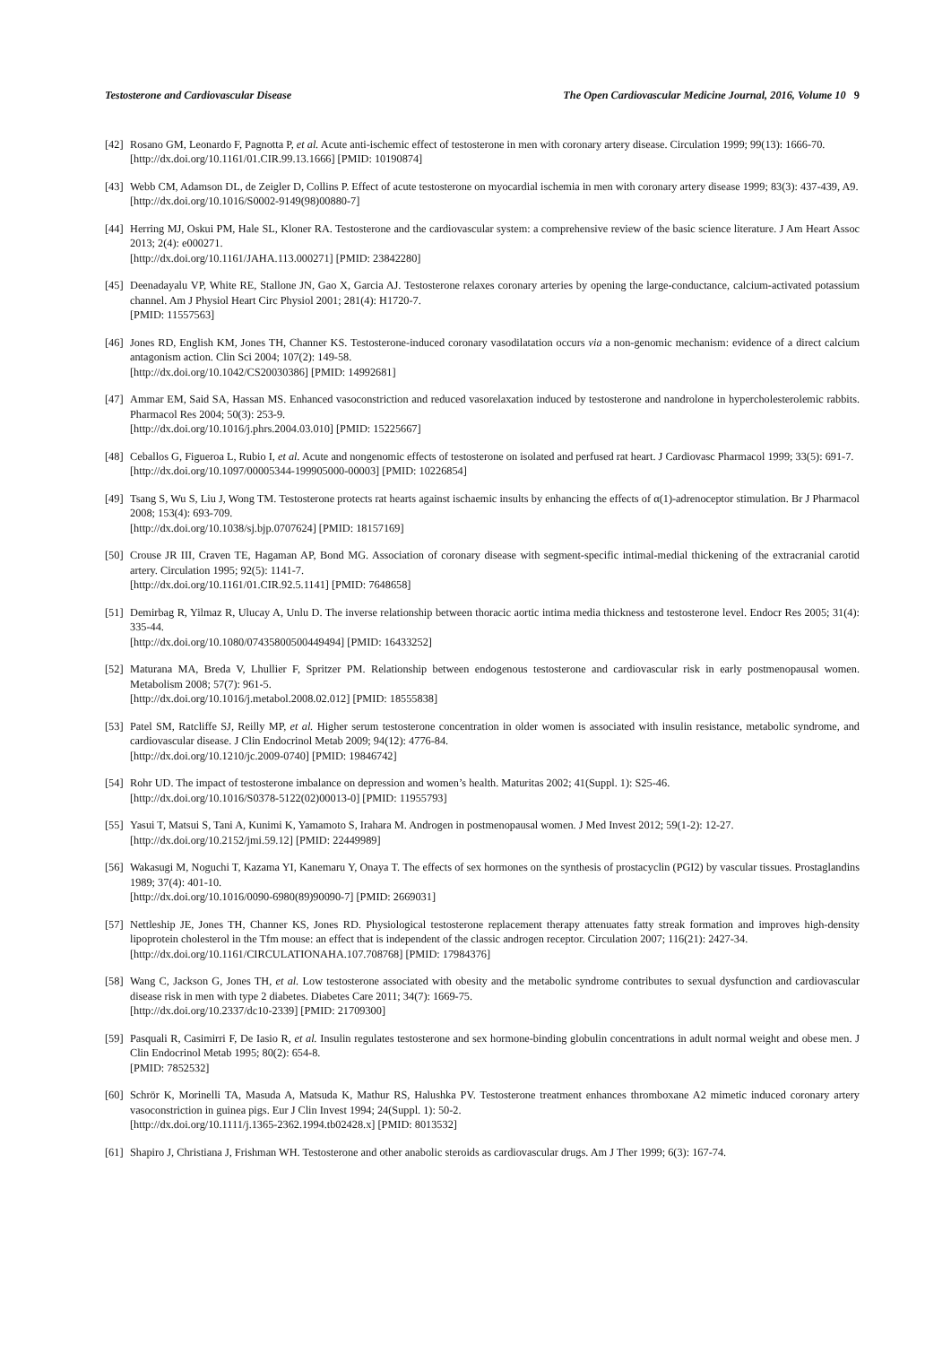Testosterone and Cardiovascular Disease The Open Cardiovascular Medicine Journal, 2016, Volume 10 9
[42]
Rosano GM, Leonardo F, Pagnotta P, et al. Acute anti-ischemic effect of testosterone in men with coronary artery disease. Circulation 1999; 99(13): 1666-70.
[http://dx.doi.org/10.1161/01.CIR.99.13.1666] [PMID: 10190874]
[43]
Webb CM, Adamson DL, de Zeigler D, Collins P. Effect of acute testosterone on myocardial ischemia in men with coronary artery disease 1999; 83(3): 437-439, A9.
[http://dx.doi.org/10.1016/S0002-9149(98)00880-7]
[44]
Herring MJ, Oskui PM, Hale SL, Kloner RA. Testosterone and the cardiovascular system: a comprehensive review of the basic science literature. J Am Heart Assoc 2013; 2(4): e000271.
[http://dx.doi.org/10.1161/JAHA.113.000271] [PMID: 23842280]
[45]
Deenadayalu VP, White RE, Stallone JN, Gao X, Garcia AJ. Testosterone relaxes coronary arteries by opening the large-conductance, calcium-activated potassium channel. Am J Physiol Heart Circ Physiol 2001; 281(4): H1720-7.
[PMID: 11557563]
[46]
Jones RD, English KM, Jones TH, Channer KS. Testosterone-induced coronary vasodilatation occurs via a non-genomic mechanism: evidence of a direct calcium antagonism action. Clin Sci 2004; 107(2): 149-58.
[http://dx.doi.org/10.1042/CS20030386] [PMID: 14992681]
[47]
Ammar EM, Said SA, Hassan MS. Enhanced vasoconstriction and reduced vasorelaxation induced by testosterone and nandrolone in hypercholesterolemic rabbits. Pharmacol Res 2004; 50(3): 253-9.
[http://dx.doi.org/10.1016/j.phrs.2004.03.010] [PMID: 15225667]
[48]
Ceballos G, Figueroa L, Rubio I, et al. Acute and nongenomic effects of testosterone on isolated and perfused rat heart. J Cardiovasc Pharmacol 1999; 33(5): 691-7.
[http://dx.doi.org/10.1097/00005344-199905000-00003] [PMID: 10226854]
[49]
Tsang S, Wu S, Liu J, Wong TM. Testosterone protects rat hearts against ischaemic insults by enhancing the effects of α(1)-adrenoceptor stimulation. Br J Pharmacol 2008; 153(4): 693-709.
[http://dx.doi.org/10.1038/sj.bjp.0707624] [PMID: 18157169]
[50]
Crouse JR III, Craven TE, Hagaman AP, Bond MG. Association of coronary disease with segment-specific intimal-medial thickening of the extracranial carotid artery. Circulation 1995; 92(5): 1141-7.
[http://dx.doi.org/10.1161/01.CIR.92.5.1141] [PMID: 7648658]
[51]
Demirbag R, Yilmaz R, Ulucay A, Unlu D. The inverse relationship between thoracic aortic intima media thickness and testosterone level. Endocr Res 2005; 31(4): 335-44.
[http://dx.doi.org/10.1080/07435800500449494] [PMID: 16433252]
[52]
Maturana MA, Breda V, Lhullier F, Spritzer PM. Relationship between endogenous testosterone and cardiovascular risk in early postmenopausal women. Metabolism 2008; 57(7): 961-5.
[http://dx.doi.org/10.1016/j.metabol.2008.02.012] [PMID: 18555838]
[53]
Patel SM, Ratcliffe SJ, Reilly MP, et al. Higher serum testosterone concentration in older women is associated with insulin resistance, metabolic syndrome, and cardiovascular disease. J Clin Endocrinol Metab 2009; 94(12): 4776-84.
[http://dx.doi.org/10.1210/jc.2009-0740] [PMID: 19846742]
[54]
Rohr UD. The impact of testosterone imbalance on depression and women’s health. Maturitas 2002; 41(Suppl. 1): S25-46.
[http://dx.doi.org/10.1016/S0378-5122(02)00013-0] [PMID: 11955793]
[55]
Yasui T, Matsui S, Tani A, Kunimi K, Yamamoto S, Irahara M. Androgen in postmenopausal women. J Med Invest 2012; 59(1-2): 12-27.
[http://dx.doi.org/10.2152/jmi.59.12] [PMID: 22449989]
[56]
Wakasugi M, Noguchi T, Kazama YI, Kanemaru Y, Onaya T. The effects of sex hormones on the synthesis of prostacyclin (PGI2) by vascular tissues. Prostaglandins 1989; 37(4): 401-10.
[http://dx.doi.org/10.1016/0090-6980(89)90090-7] [PMID: 2669031]
[57]
Nettleship JE, Jones TH, Channer KS, Jones RD. Physiological testosterone replacement therapy attenuates fatty streak formation and improves high-density lipoprotein cholesterol in the Tfm mouse: an effect that is independent of the classic androgen receptor. Circulation 2007; 116(21): 2427-34.
[http://dx.doi.org/10.1161/CIRCULATIONAHA.107.708768] [PMID: 17984376]
[58]
Wang C, Jackson G, Jones TH, et al. Low testosterone associated with obesity and the metabolic syndrome contributes to sexual dysfunction and cardiovascular disease risk in men with type 2 diabetes. Diabetes Care 2011; 34(7): 1669-75.
[http://dx.doi.org/10.2337/dc10-2339] [PMID: 21709300]
[59]
Pasquali R, Casimirri F, De Iasio R, et al. Insulin regulates testosterone and sex hormone-binding globulin concentrations in adult normal weight and obese men. J Clin Endocrinol Metab 1995; 80(2): 654-8.
[PMID: 7852532]
[60]
Schrör K, Morinelli TA, Masuda A, Matsuda K, Mathur RS, Halushka PV. Testosterone treatment enhances thromboxane A2 mimetic induced coronary artery vasoconstriction in guinea pigs. Eur J Clin Invest 1994; 24(Suppl. 1): 50-2.
[http://dx.doi.org/10.1111/j.1365-2362.1994.tb02428.x] [PMID: 8013532]
[61]
Shapiro J, Christiana J, Frishman WH. Testosterone and other anabolic steroids as cardiovascular drugs. Am J Ther 1999; 6(3): 167-74.